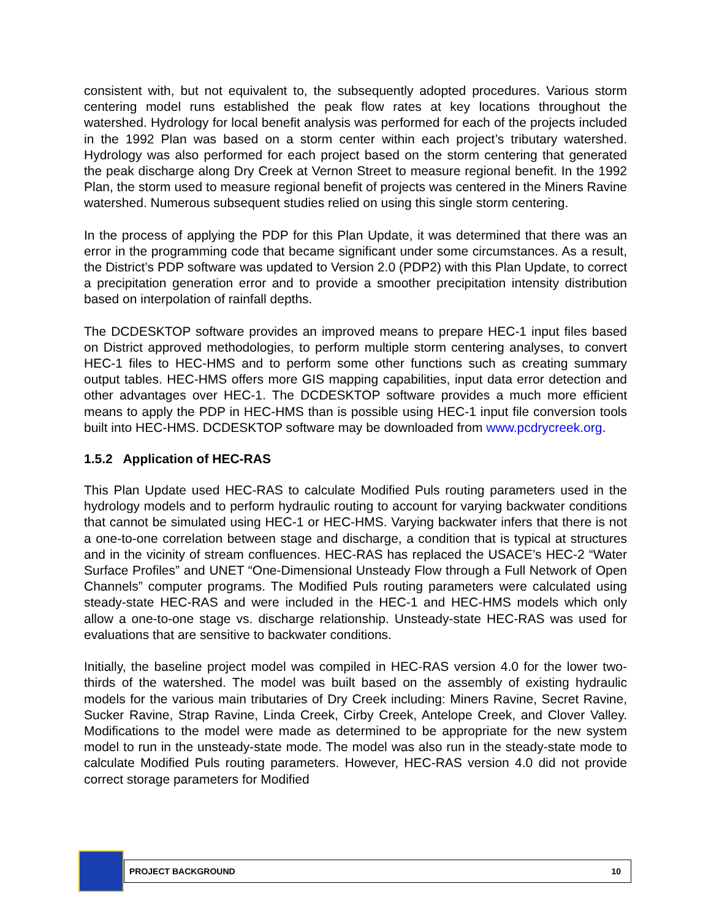consistent with, but not equivalent to, the subsequently adopted procedures. Various storm centering model runs established the peak flow rates at key locations throughout the watershed. Hydrology for local benefit analysis was performed for each of the projects included in the 1992 Plan was based on a storm center within each project’s tributary watershed. Hydrology was also performed for each project based on the storm centering that generated the peak discharge along Dry Creek at Vernon Street to measure regional benefit. In the 1992 Plan, the storm used to measure regional benefit of projects was centered in the Miners Ravine watershed. Numerous subsequent studies relied on using this single storm centering.
In the process of applying the PDP for this Plan Update, it was determined that there was an error in the programming code that became significant under some circumstances. As a result, the District’s PDP software was updated to Version 2.0 (PDP2) with this Plan Update, to correct a precipitation generation error and to provide a smoother precipitation intensity distribution based on interpolation of rainfall depths.
The DCDESKTOP software provides an improved means to prepare HEC-1 input files based on District approved methodologies, to perform multiple storm centering analyses, to convert HEC-1 files to HEC-HMS and to perform some other functions such as creating summary output tables. HEC-HMS offers more GIS mapping capabilities, input data error detection and other advantages over HEC-1. The DCDESKTOP software provides a much more efficient means to apply the PDP in HEC-HMS than is possible using HEC-1 input file conversion tools built into HEC-HMS. DCDESKTOP software may be downloaded from www.pcdrycreek.org.
1.5.2 Application of HEC-RAS
This Plan Update used HEC-RAS to calculate Modified Puls routing parameters used in the hydrology models and to perform hydraulic routing to account for varying backwater conditions that cannot be simulated using HEC-1 or HEC-HMS. Varying backwater infers that there is not a one-to-one correlation between stage and discharge, a condition that is typical at structures and in the vicinity of stream confluences. HEC-RAS has replaced the USACE’s HEC-2 “Water Surface Profiles” and UNET “One-Dimensional Unsteady Flow through a Full Network of Open Channels” computer programs. The Modified Puls routing parameters were calculated using steady-state HEC-RAS and were included in the HEC-1 and HEC-HMS models which only allow a one-to-one stage vs. discharge relationship. Unsteady-state HEC-RAS was used for evaluations that are sensitive to backwater conditions.
Initially, the baseline project model was compiled in HEC-RAS version 4.0 for the lower two-thirds of the watershed. The model was built based on the assembly of existing hydraulic models for the various main tributaries of Dry Creek including: Miners Ravine, Secret Ravine, Sucker Ravine, Strap Ravine, Linda Creek, Cirby Creek, Antelope Creek, and Clover Valley. Modifications to the model were made as determined to be appropriate for the new system model to run in the unsteady-state mode. The model was also run in the steady-state mode to calculate Modified Puls routing parameters. However, HEC-RAS version 4.0 did not provide correct storage parameters for Modified
PROJECT BACKGROUND 10